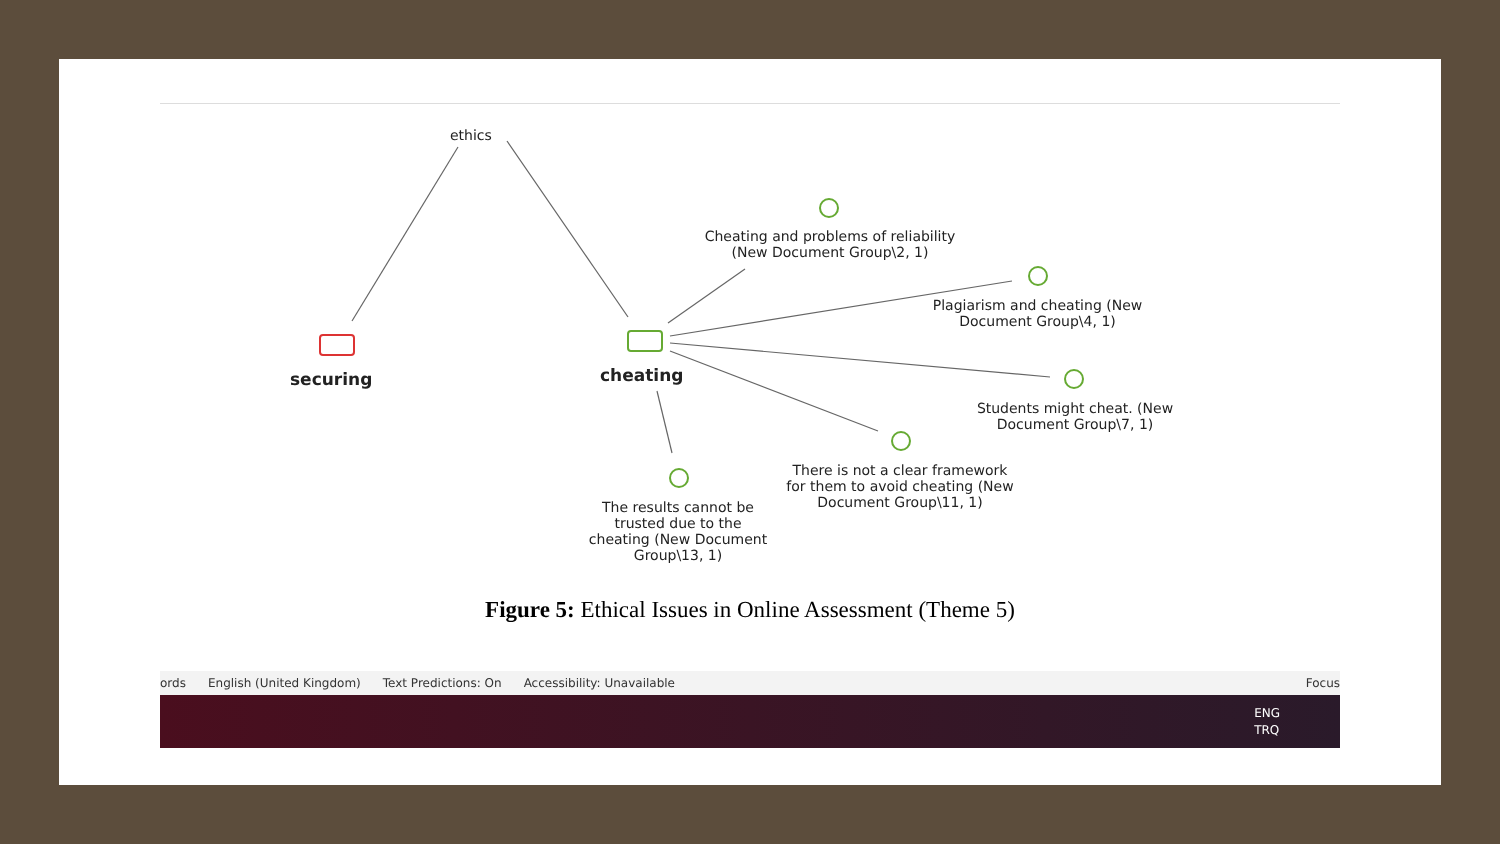ethics
securing cheating
Cheating and problems of reliability (New Document Group\2, 1)
Plagiarism and cheating (New Document Group\4, 1)
Students might cheat. (New Document Group\7, 1)
There is not a clear framework for them to avoid cheating (New Document Group\11, 1)
The results cannot be trusted due to the cheating (New Document Group\13, 1)
Figure 5: Ethical Issues in Online Assessment (Theme 5)
ords English (United Kingdom) Text Predictions: On Accessibility: Unavailable Focus
ENG
TRQ